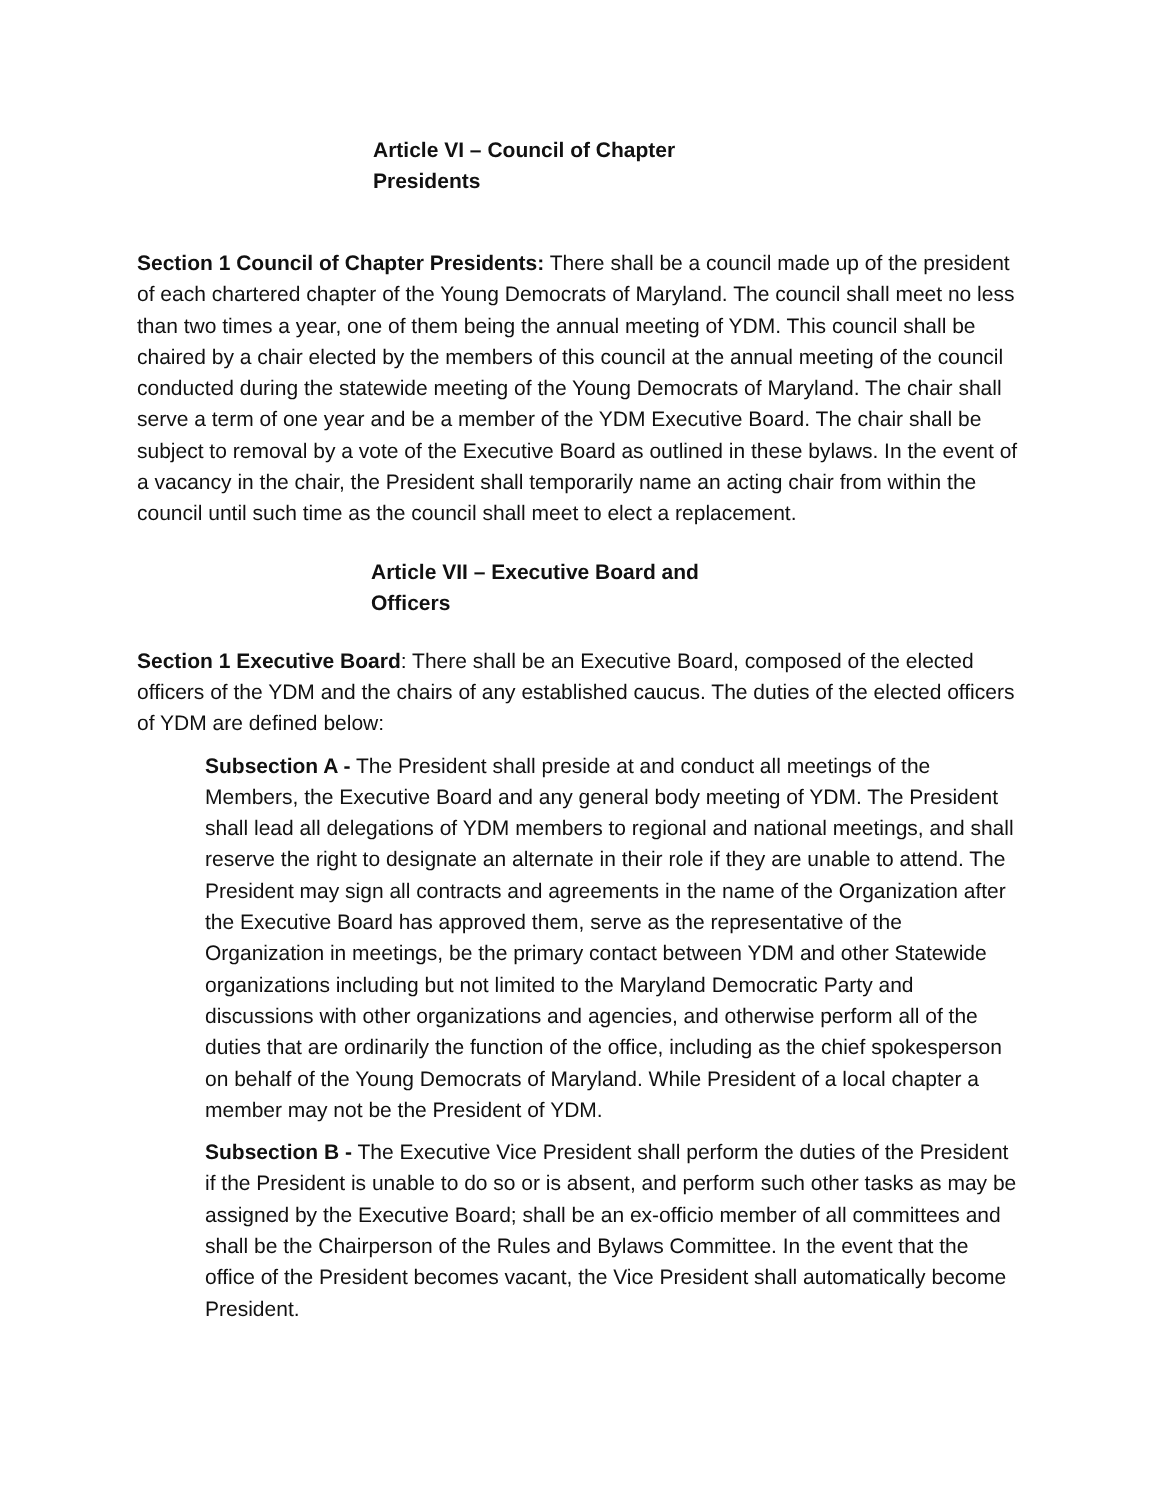Article VI – Council of Chapter Presidents
Section 1 Council of Chapter Presidents: There shall be a council made up of the president of each chartered chapter of the Young Democrats of Maryland. The council shall meet no less than two times a year, one of them being the annual meeting of YDM. This council shall be chaired by a chair elected by the members of this council at the annual meeting of the council conducted during the statewide meeting of the Young Democrats of Maryland. The chair shall serve a term of one year and be a member of the YDM Executive Board. The chair shall be subject to removal by a vote of the Executive Board as outlined in these bylaws. In the event of a vacancy in the chair, the President shall temporarily name an acting chair from within the council until such time as the council shall meet to elect a replacement.
Article VII – Executive Board and Officers
Section 1 Executive Board: There shall be an Executive Board, composed of the elected officers of the YDM and the chairs of any established caucus. The duties of the elected officers of YDM are defined below:
Subsection A - The President shall preside at and conduct all meetings of the Members, the Executive Board and any general body meeting of YDM. The President shall lead all delegations of YDM members to regional and national meetings, and shall reserve the right to designate an alternate in their role if they are unable to attend. The President may sign all contracts and agreements in the name of the Organization after the Executive Board has approved them, serve as the representative of the Organization in meetings, be the primary contact between YDM and other Statewide organizations including but not limited to the Maryland Democratic Party and discussions with other organizations and agencies, and otherwise perform all of the duties that are ordinarily the function of the office, including as the chief spokesperson on behalf of the Young Democrats of Maryland. While President of a local chapter a member may not be the President of YDM.
Subsection B - The Executive Vice President shall perform the duties of the President if the President is unable to do so or is absent, and perform such other tasks as may be assigned by the Executive Board; shall be an ex-officio member of all committees and shall be the Chairperson of the Rules and Bylaws Committee. In the event that the office of the President becomes vacant, the Vice President shall automatically become President.